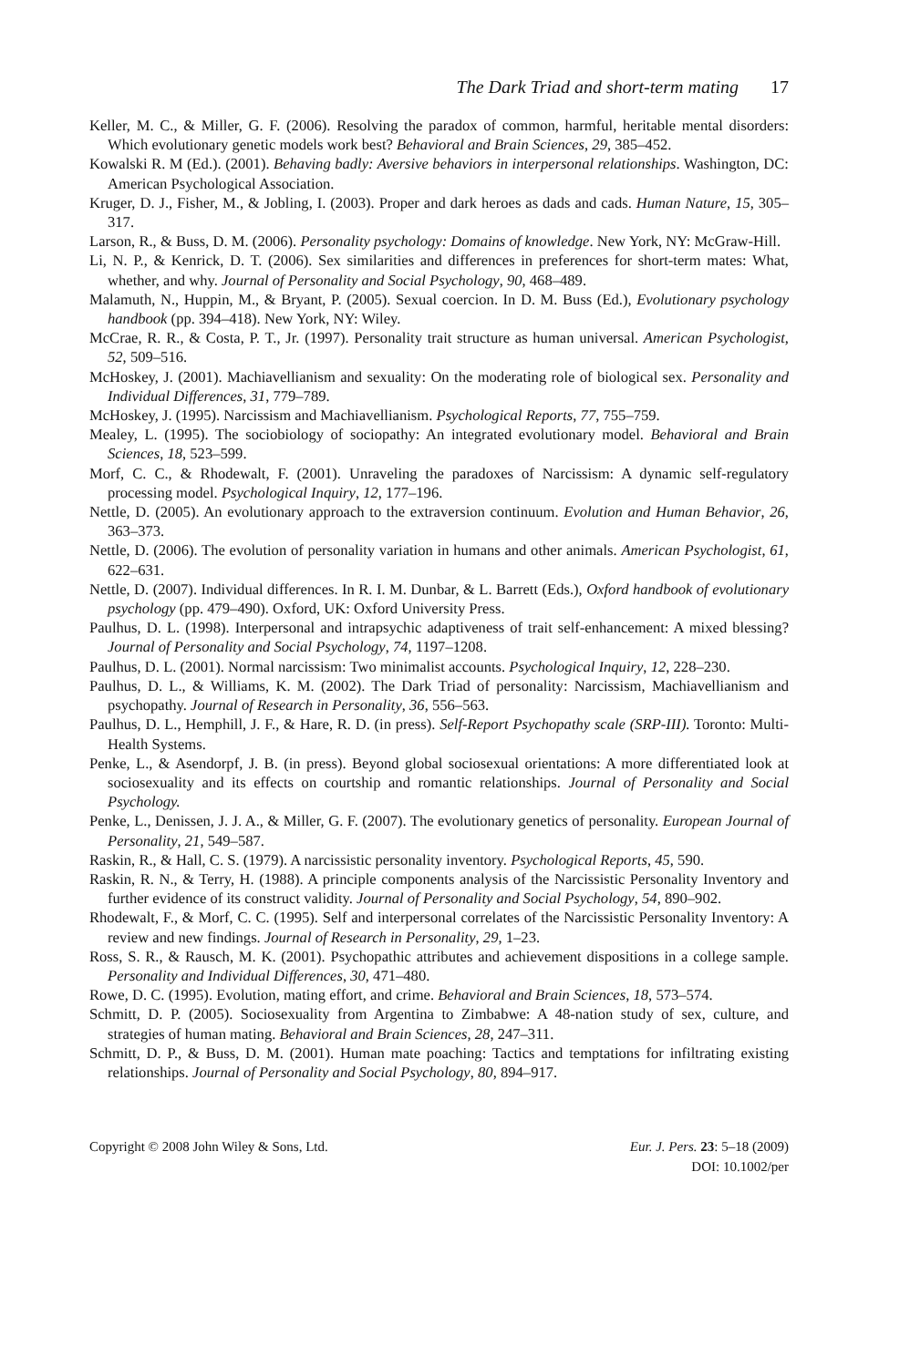The Dark Triad and short-term mating 17
Keller, M. C., & Miller, G. F. (2006). Resolving the paradox of common, harmful, heritable mental disorders: Which evolutionary genetic models work best? Behavioral and Brain Sciences, 29, 385–452.
Kowalski R. M (Ed.). (2001). Behaving badly: Aversive behaviors in interpersonal relationships. Washington, DC: American Psychological Association.
Kruger, D. J., Fisher, M., & Jobling, I. (2003). Proper and dark heroes as dads and cads. Human Nature, 15, 305–317.
Larson, R., & Buss, D. M. (2006). Personality psychology: Domains of knowledge. New York, NY: McGraw-Hill.
Li, N. P., & Kenrick, D. T. (2006). Sex similarities and differences in preferences for short-term mates: What, whether, and why. Journal of Personality and Social Psychology, 90, 468–489.
Malamuth, N., Huppin, M., & Bryant, P. (2005). Sexual coercion. In D. M. Buss (Ed.), Evolutionary psychology handbook (pp. 394–418). New York, NY: Wiley.
McCrae, R. R., & Costa, P. T., Jr. (1997). Personality trait structure as human universal. American Psychologist, 52, 509–516.
McHoskey, J. (2001). Machiavellianism and sexuality: On the moderating role of biological sex. Personality and Individual Differences, 31, 779–789.
McHoskey, J. (1995). Narcissism and Machiavellianism. Psychological Reports, 77, 755–759.
Mealey, L. (1995). The sociobiology of sociopathy: An integrated evolutionary model. Behavioral and Brain Sciences, 18, 523–599.
Morf, C. C., & Rhodewalt, F. (2001). Unraveling the paradoxes of Narcissism: A dynamic self-regulatory processing model. Psychological Inquiry, 12, 177–196.
Nettle, D. (2005). An evolutionary approach to the extraversion continuum. Evolution and Human Behavior, 26, 363–373.
Nettle, D. (2006). The evolution of personality variation in humans and other animals. American Psychologist, 61, 622–631.
Nettle, D. (2007). Individual differences. In R. I. M. Dunbar, & L. Barrett (Eds.), Oxford handbook of evolutionary psychology (pp. 479–490). Oxford, UK: Oxford University Press.
Paulhus, D. L. (1998). Interpersonal and intrapsychic adaptiveness of trait self-enhancement: A mixed blessing? Journal of Personality and Social Psychology, 74, 1197–1208.
Paulhus, D. L. (2001). Normal narcissism: Two minimalist accounts. Psychological Inquiry, 12, 228–230.
Paulhus, D. L., & Williams, K. M. (2002). The Dark Triad of personality: Narcissism, Machiavellianism and psychopathy. Journal of Research in Personality, 36, 556–563.
Paulhus, D. L., Hemphill, J. F., & Hare, R. D. (in press). Self-Report Psychopathy scale (SRP-III). Toronto: Multi-Health Systems.
Penke, L., & Asendorpf, J. B. (in press). Beyond global sociosexual orientations: A more differentiated look at sociosexuality and its effects on courtship and romantic relationships. Journal of Personality and Social Psychology.
Penke, L., Denissen, J. J. A., & Miller, G. F. (2007). The evolutionary genetics of personality. European Journal of Personality, 21, 549–587.
Raskin, R., & Hall, C. S. (1979). A narcissistic personality inventory. Psychological Reports, 45, 590.
Raskin, R. N., & Terry, H. (1988). A principle components analysis of the Narcissistic Personality Inventory and further evidence of its construct validity. Journal of Personality and Social Psychology, 54, 890–902.
Rhodewalt, F., & Morf, C. C. (1995). Self and interpersonal correlates of the Narcissistic Personality Inventory: A review and new findings. Journal of Research in Personality, 29, 1–23.
Ross, S. R., & Rausch, M. K. (2001). Psychopathic attributes and achievement dispositions in a college sample. Personality and Individual Differences, 30, 471–480.
Rowe, D. C. (1995). Evolution, mating effort, and crime. Behavioral and Brain Sciences, 18, 573–574.
Schmitt, D. P. (2005). Sociosexuality from Argentina to Zimbabwe: A 48-nation study of sex, culture, and strategies of human mating. Behavioral and Brain Sciences, 28, 247–311.
Schmitt, D. P., & Buss, D. M. (2001). Human mate poaching: Tactics and temptations for infiltrating existing relationships. Journal of Personality and Social Psychology, 80, 894–917.
Copyright © 2008 John Wiley & Sons, Ltd.
Eur. J. Pers. 23: 5–18 (2009)
DOI: 10.1002/per